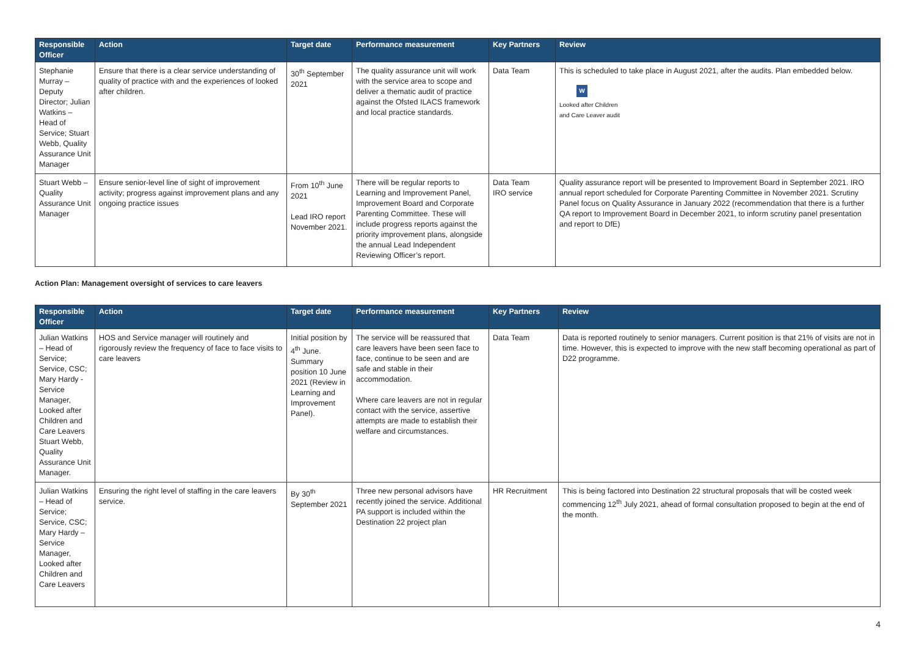| Responsible Officer | Action | Target date | Performance measurement | Key Partners | Review |
| --- | --- | --- | --- | --- | --- |
| Stephanie Murray – Deputy Director; Julian Watkins – Head of Service; Stuart Webb, Quality Assurance Unit Manager | Ensure that there is a clear service understanding of quality of practice with and the experiences of looked after children. | 30<sup>th</sup> September 2021 | The quality assurance unit will work with the service area to scope and deliver a thematic audit of practice against the Ofsted ILACS framework and local practice standards. | Data Team | This is scheduled to take place in August 2021, after the audits. Plan embedded below. W Looked after Children and Care Leaver audit |
| Stuart Webb – Quality Assurance Unit Manager | Ensure senior-level line of sight of improvement activity; progress against improvement plans and any ongoing practice issues | From 10<sup>th</sup> June 2021 Lead IRO report November 2021. | There will be regular reports to Learning and Improvement Panel, Improvement Board and Corporate Parenting Committee. These will include progress reports against the priority improvement plans, alongside the annual Lead Independent Reviewing Officer’s report. | Data Team IRO service | Quality assurance report will be presented to Improvement Board in September 2021. IRO annual report scheduled for Corporate Parenting Committee in November 2021. Scrutiny Panel focus on Quality Assurance in January 2022 (recommendation that there is a further QA report to Improvement Board in December 2021, to inform scrutiny panel presentation and report to DfE) |
Action Plan: Management oversight of services to care leavers
| Responsible Officer | Action | Target date | Performance measurement | Key Partners | Review |
| --- | --- | --- | --- | --- | --- |
| Julian Watkins – Head of Service; Service, CSC; Mary Hardy - Service Manager, Looked after Children and Care Leavers Stuart Webb, Quality Assurance Unit Manager. | HOS and Service manager will routinely and rigorously review the frequency of face to face visits to care leavers | Initial position by 4<sup>th</sup> June. Summary position 10 June 2021 (Review in Learning and Improvement Panel). | The service will be reassured that care leavers have been seen face to face, continue to be seen and are safe and stable in their accommodation. Where care leavers are not in regular contact with the service, assertive attempts are made to establish their welfare and circumstances. | Data Team | Data is reported routinely to senior managers. Current position is that 21% of visits are not in time. However, this is expected to improve with the new staff becoming operational as part of D22 programme. |
| Julian Watkins – Head of Service; Service, CSC; Mary Hardy – Service Manager, Looked after Children and Care Leavers | Ensuring the right level of staffing in the care leavers service. | By 30<sup>th</sup> September 2021 | Three new personal advisors have recently joined the service. Additional PA support is included within the Destination 22 project plan | HR Recruitment | This is being factored into Destination 22 structural proposals that will be costed week commencing 12<sup>th</sup> July 2021, ahead of formal consultation proposed to begin at the end of the month. |
4